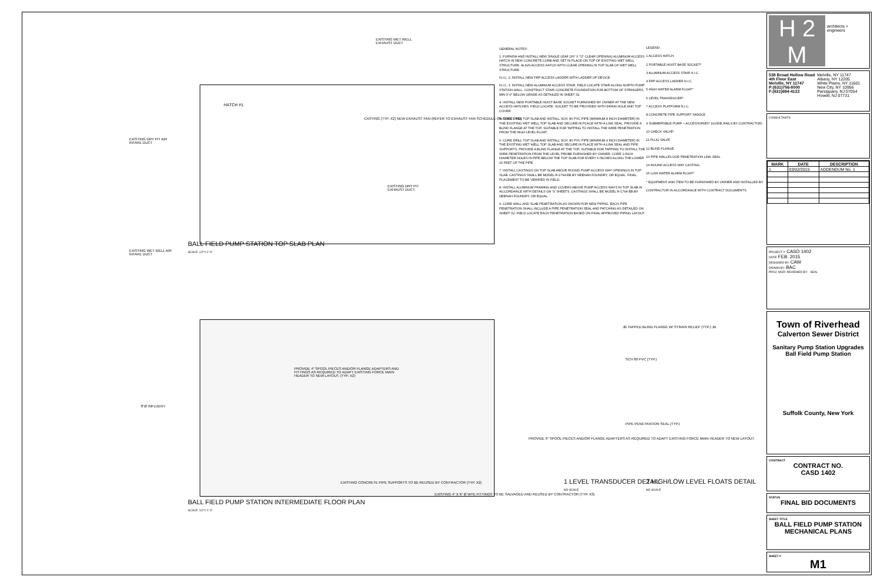HATCH #1
BALL FIELD PUMP STATION TOP SLAB PLAN
SCALE: 1/2"= 1'-0"
EXISTING WET WELL
EXHAUST DUCT
EXISTING DRY PIT AIR
INTAKE DUCT
EXISTING WET WELL AIR
INTAKE DUCT
EXISTING DRY PIT
EXHAUST DUCT
CASTING (TYP. X2) NEW EXHAUST FAN (REFER TO EXHAUST FAN SCHEDULE ON SHEET M2)
GENERAL NOTES:
1. FURNISH AND INSTALL NEW SINGLE LEAF (30" X 72" CLEAR OPENING) ALUMINUM ACCESS HATCH IN NEW CONCRETE CURB AND SET IN PLACE ON TOP OF EXISTING WET WELL STRUCTURE. ALIGN ACCESS HATCH WITH CLEAR OPENING IN TOP SLAB OF WET WELL STRUCTURE.
N.I.C. 2. INSTALL NEW FRP ACCESS LADDER WITH LADDER UP DEVICE.
N.I.C. 3. INSTALL NEW ALUMINUM ACCESS STAIR. FIELD LOCATE STAIR ALONG NORTH PUMP STATION WALL. CONSTRUCT STAIR CONCRETE FOUNDATION FOR BOTTOM OF STRINGERS, MIN 3'-0" BELOW GRADE AS DETAILED IN SHEET S2.
4. INSTALL NEW PORTABLE HOIST BASE SOCKET FURNISHED BY OWNER AT THE NEW ACCESS HATCHES. FIELD LOCATE. SOCKET TO BE PROVIDED WITH DRAIN HOLE AND TOP COVER.
5. CORE DRILL TOP SLAB AND INSTALL SCH. 80 PVC PIPE (MINIMUM 8 INCH DIAMETER) IN THE EXISTING WET WELL TOP SLAB AND SECURE IN PLACE WITH A LINK SEAL. PROVIDE A BLIND FLANGE AT THE TOP, SUITABLE FOR TAPPING TO INSTALL THE WIRE PENETRATION FROM THE HIGH LEVEL FLOAT.
6. CORE DRILL TOP SLAB AND INSTALL SCH. 80 PVC PIPE (MINIMUM 4 INCH DIAMETER) IN THE EXISTING WET WELL TOP SLAB AND SECURE IN PLACE WITH A LINK SEAL AND PIPE SUPPORTS. PROVIDE A BLIND FLANGE AT THE TOP, SUITABLE FOR TAPPING TO INSTALL THE WIRE PENETRATION FROM THE LEVEL PROBE FURNISHED BY OWNER. CORE 1-INCH DIAMETER HOLES IN PIPE BELOW THE TOP SLAB FOR EVERY 6 INCHES ALONG THE LOWER 10 FEET OF THE PIPE.
7. INSTALL CASTINGS ON TOP SLAB ABOVE ROUND PUMP ACCESS WAY OPENINGS IN TOP SLAB. CASTINGS SHALL BE MODEL R-1794-EB BY NEENAH FOUNDRY, OR EQUAL. FINAL PLACEMENT TO BE VERIFIED IN FIELD.
8. INSTALL ALUMINUM FRAMING AND COVERS ABOVE PUMP ACCESS WAYS IN TOP SLAB IN ACCORDANCE WITH DETAILS ON 'S' SHEETS. CASTINGS SHALL BE MODEL R-1794-EB BY NEENAH FOUNDRY, OR EQUAL.
9. CORE WALL AND SLAB PENETRATION AS SHOWN FOR NEW PIPING. EACH PIPE PENETRATION SHALL INCLUDE A PIPE PENETRATION SEAL AND PATCHING AS DETAILED ON SHEET S2. FIELD LOCATE EACH PENETRATION BASED ON FINAL APPROVED PIPING LAYOUT.
LEGEND:
1 ACCESS HATCH
2 PORTABLE HOIST BASE SOCKET*
3 ALUMINUM ACCESS STAIR N.I.C.
4 FRP ACCESS LADDER N.I.C.
5 HIGH WATER ALARM FLOAT*
6 LEVEL TRANSDUCER*
7 ACCESS PLATFORM N.I.C.
8 CONCRETE PIPE SUPPORT SADDLE
9 SUBMERSIBLE PUMP + ACCESSORIES* (GUIDE RAILS BY CONTRACTOR)
10 CHECK VALVE*
11 PLUG VALVE
12 BLIND FLANGE
13 PIPE WALL/FLOOR PENETRATION LINK SEAL
14 ROUND ACCESS WAY CASTING
15 LOW WATER ALARM FLOAT*
* EQUIPMENT AND ITEM TO BE FURNISHED BY OWNER AND INSTALLED BY CONTRACTOR IN ACCORDANCE WITH CONTRACT DOCUMENTS.
PROVIDE 4" SPOOL PIECES AND/OR FLANGE ADAPTERS AND FITTINGS AS REQUIRED TO ADAPT EXISTING FORCE MAIN HEADER TO NEW LAYOUT. (TYP. X2)
8"Ø INFLUENT
PROVIDE 6" SPOOL PIECES AND/OR FLANGE ADAPTERS AS REQUIRED TO ADAPT EXISTING FORCE MAIN HEADER TO NEW LAYOUT.
EXISTING CONCRETE PIPE SUPPORTS TO BE REUSED BY CONTRACTOR (TYP. X2)
EXISTING 4" X 6" Ø WYE FITTINGS TO BE SALVAGED AND REUSED BY CONTRACTOR (TYP. X3)
BALL FIELD PUMP STATION INTERMEDIATE FLOOR PLAN
SCALE: 1/2"= 1'-0"
JB TAPPED BLIND FLANGE W/ STRAIN RELIEF (TYP.) JB
SCH 80 PVC (TYP.)
PIPE PENETRATION SEAL (TYP.)
1 LEVEL TRANSDUCER DETAIL
NO SCALE
2 HIGH/LOW LEVEL FLOATS DETAIL
NO SCALE
H 2 M
architects + engineers
538 Broad Hollow Road
4th Floor East
Melville, NY 11747
P:(631)756-8000
F:(631)694-4122
Melville, NY 11747
Albany, NY 12205
White Plains, NY 11601
New City, NY 10956
Parsippany, NJ 07054
Howell, NJ 07731
CONSULTANTS:
| MARK | DATE | DESCRIPTION |
| --- | --- | --- |
| 1 | 03/02/2015 | ADDENDUM No. 1 |
PROJECT #: CASD 1402
DATE: FEB. 2015
DESIGNED BY: CAW
DRAWN BY: BAC
PROJ. MGR: REVIEWED BY: SEAL
Town of Riverhead
Calverton Sewer District
Sanitary Pump Station Upgrades
Ball Field Pump Station
Suffolk County, New York
CONTRACT
CONTRACT NO.
CASD 1402
STATUS
FINAL BID DOCUMENTS
SHEET TITLE
BALL FIELD PUMP STATION
MECHANICAL PLANS
SHEET #
M1